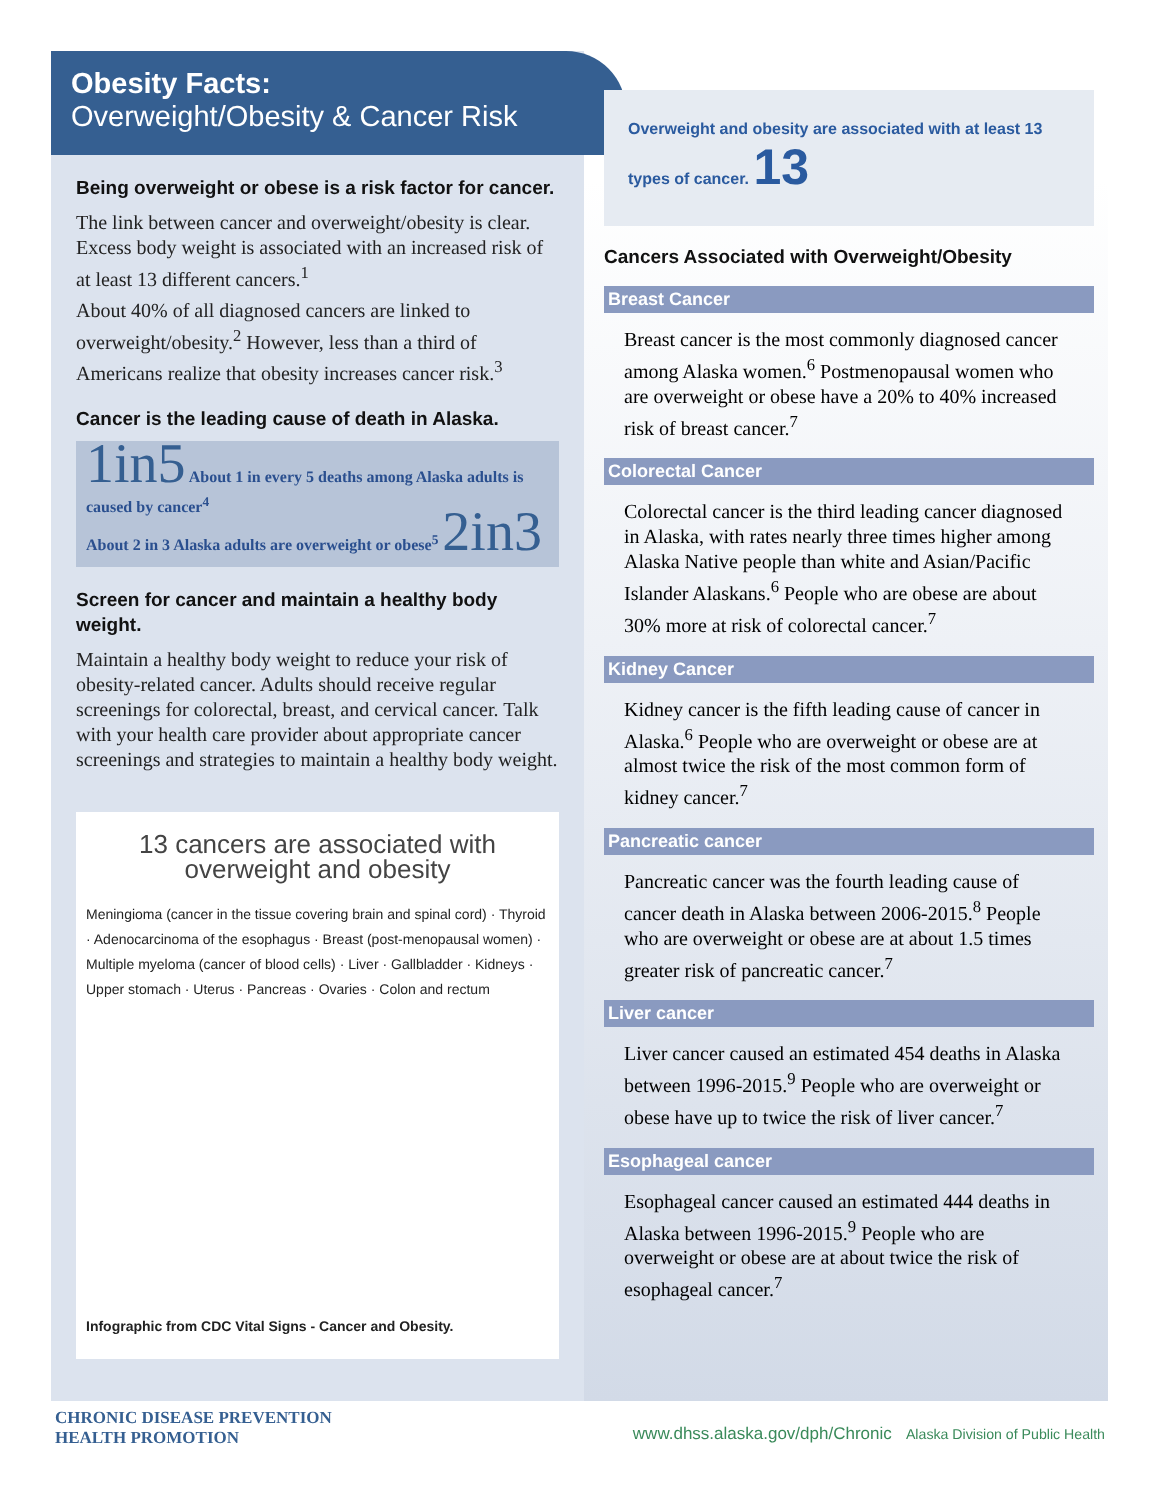Obesity Facts:
Overweight/Obesity & Cancer Risk
Being overweight or obese is a risk factor for cancer.
The link between cancer and overweight/obesity is clear. Excess body weight is associated with an increased risk of at least 13 different cancers.<sup>1</sup>
About 40% of all diagnosed cancers are linked to overweight/obesity.<sup>2</sup> However, less than a third of Americans realize that obesity increases cancer risk.<sup>3</sup>
Cancer is the leading cause of death in Alaska.
1in5 About 1 in every 5 deaths among Alaska adults is caused by cancer<sup>4</sup>
About 2 in 3 Alaska adults are overweight or obese<sup>5</sup> 2in3
Screen for cancer and maintain a healthy body weight.
Maintain a healthy body weight to reduce your risk of obesity-related cancer. Adults should receive regular screenings for colorectal, breast, and cervical cancer. Talk with your health care provider about appropriate cancer screenings and strategies to maintain a healthy body weight.
13 cancers are associated with overweight and obesity
Meningioma (cancer in the tissue covering brain and spinal cord) · Thyroid · Adenocarcinoma of the esophagus · Breast (post-menopausal women) · Multiple myeloma (cancer of blood cells) · Liver · Gallbladder · Kidneys · Upper stomach · Uterus · Pancreas · Ovaries · Colon and rectum
Infographic from CDC Vital Signs - Cancer and Obesity.
Overweight and obesity are associated with at least 13 types of cancer. 13
Cancers Associated with Overweight/Obesity
Breast Cancer
Breast cancer is the most commonly diagnosed cancer among Alaska women.<sup>6</sup> Postmenopausal women who are overweight or obese have a 20% to 40% increased risk of breast cancer.<sup>7</sup>
Colorectal Cancer
Colorectal cancer is the third leading cancer diagnosed in Alaska, with rates nearly three times higher among Alaska Native people than white and Asian/Pacific Islander Alaskans.<sup>6</sup> People who are obese are about 30% more at risk of colorectal cancer.<sup>7</sup>
Kidney Cancer
Kidney cancer is the fifth leading cause of cancer in Alaska.<sup>6</sup> People who are overweight or obese are at almost twice the risk of the most common form of kidney cancer.<sup>7</sup>
Pancreatic cancer
Pancreatic cancer was the fourth leading cause of cancer death in Alaska between 2006-2015.<sup>8</sup> People who are overweight or obese are at about 1.5 times greater risk of pancreatic cancer.<sup>7</sup>
Liver cancer
Liver cancer caused an estimated 454 deaths in Alaska between 1996-2015.<sup>9</sup> People who are overweight or obese have up to twice the risk of liver cancer.<sup>7</sup>
Esophageal cancer
Esophageal cancer caused an estimated 444 deaths in Alaska between 1996-2015.<sup>9</sup> People who are overweight or obese are at about twice the risk of esophageal cancer.<sup>7</sup>
CHRONIC DISEASE PREVENTION
HEALTH PROMOTION
www.dhss.alaska.gov/dph/Chronic Alaska Division of Public Health